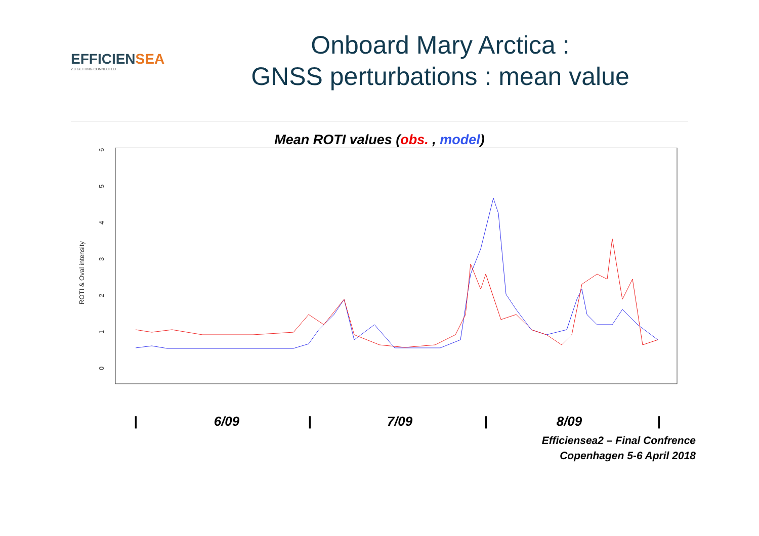EFFICIENSEA
2.0 GETTING CONNECTED
Onboard Mary Arctica :
GNSS perturbations : mean value
Mean ROTI values (obs. , model)
0
1
2
3
4
5
6
ROTI & Oval intensity
|
6/09
|
7/09
|
8/09
|
Efficiensea2 – Final Confrence
Copenhagen 5-6 April 2018